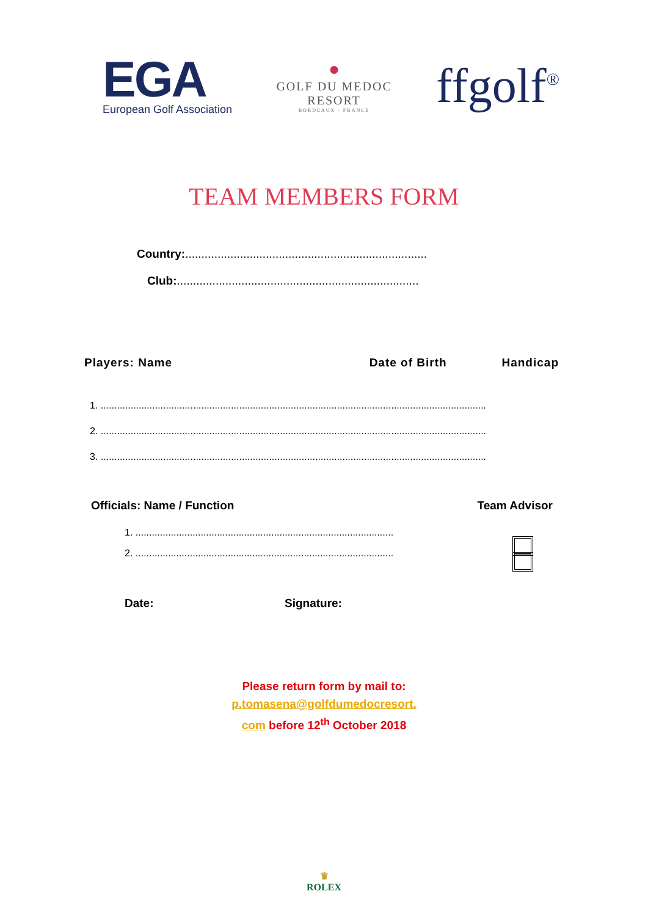EGA
European Golf Association
●
GOLF DU MEDOC
RESORT
BORDEAUX - FRANCE
ffgolf<sup>®</sup>
TEAM MEMBERS FORM
Country:...........................................................................
Club:...........................................................................
Players: Name Date of Birth Handicap
1. ..............................................................................................................................................
2. ..............................................................................................................................................
3. ..............................................................................................................................................
Officials: Name / Function Team Advisor
1. ...............................................................................................
2. ...............................................................................................
Date: Signature:
Please return form by mail to:
p.tomasena@golfdumedocresort.
com before 12<sup>th</sup> October 2018
♛
ROLEX